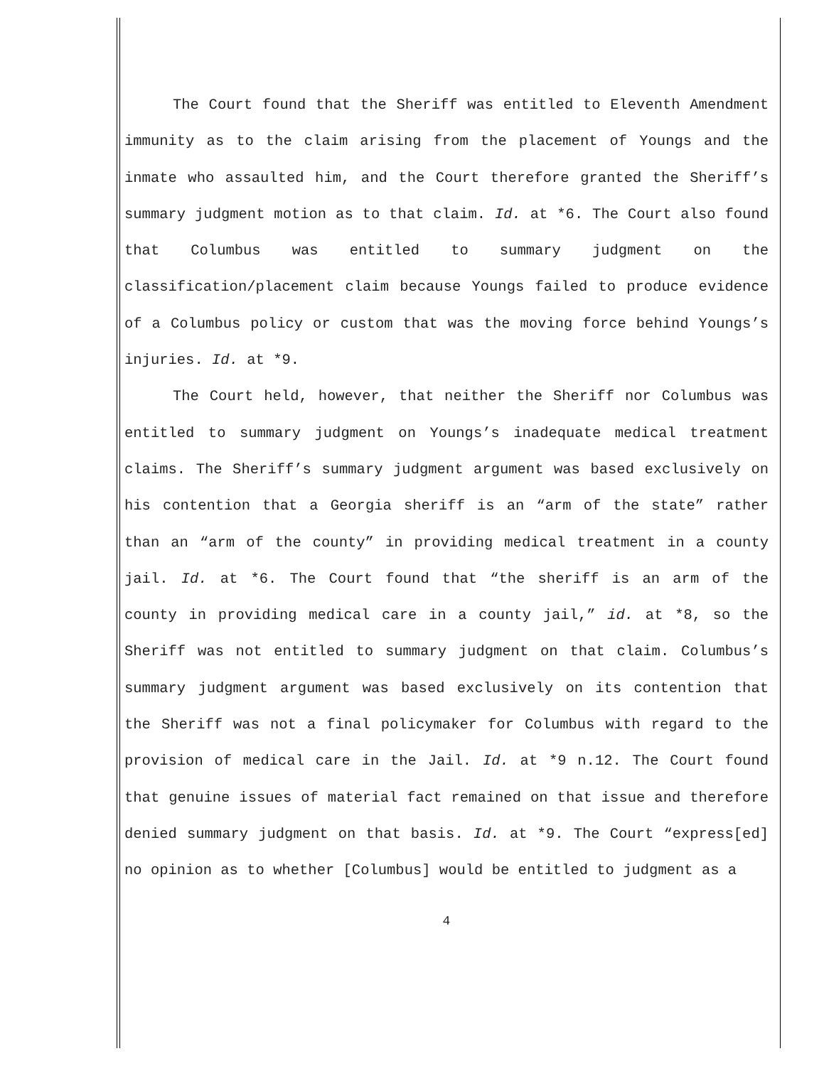The Court found that the Sheriff was entitled to Eleventh Amendment immunity as to the claim arising from the placement of Youngs and the inmate who assaulted him, and the Court therefore granted the Sheriff’s summary judgment motion as to that claim. Id. at *6. The Court also found that Columbus was entitled to summary judgment on the classification/placement claim because Youngs failed to produce evidence of a Columbus policy or custom that was the moving force behind Youngs’s injuries. Id. at *9.
The Court held, however, that neither the Sheriff nor Columbus was entitled to summary judgment on Youngs’s inadequate medical treatment claims. The Sheriff’s summary judgment argument was based exclusively on his contention that a Georgia sheriff is an “arm of the state” rather than an “arm of the county” in providing medical treatment in a county jail. Id. at *6. The Court found that “the sheriff is an arm of the county in providing medical care in a county jail,” id. at *8, so the Sheriff was not entitled to summary judgment on that claim. Columbus’s summary judgment argument was based exclusively on its contention that the Sheriff was not a final policymaker for Columbus with regard to the provision of medical care in the Jail. Id. at *9 n.12. The Court found that genuine issues of material fact remained on that issue and therefore denied summary judgment on that basis. Id. at *9. The Court “express[ed] no opinion as to whether [Columbus] would be entitled to judgment as a
4